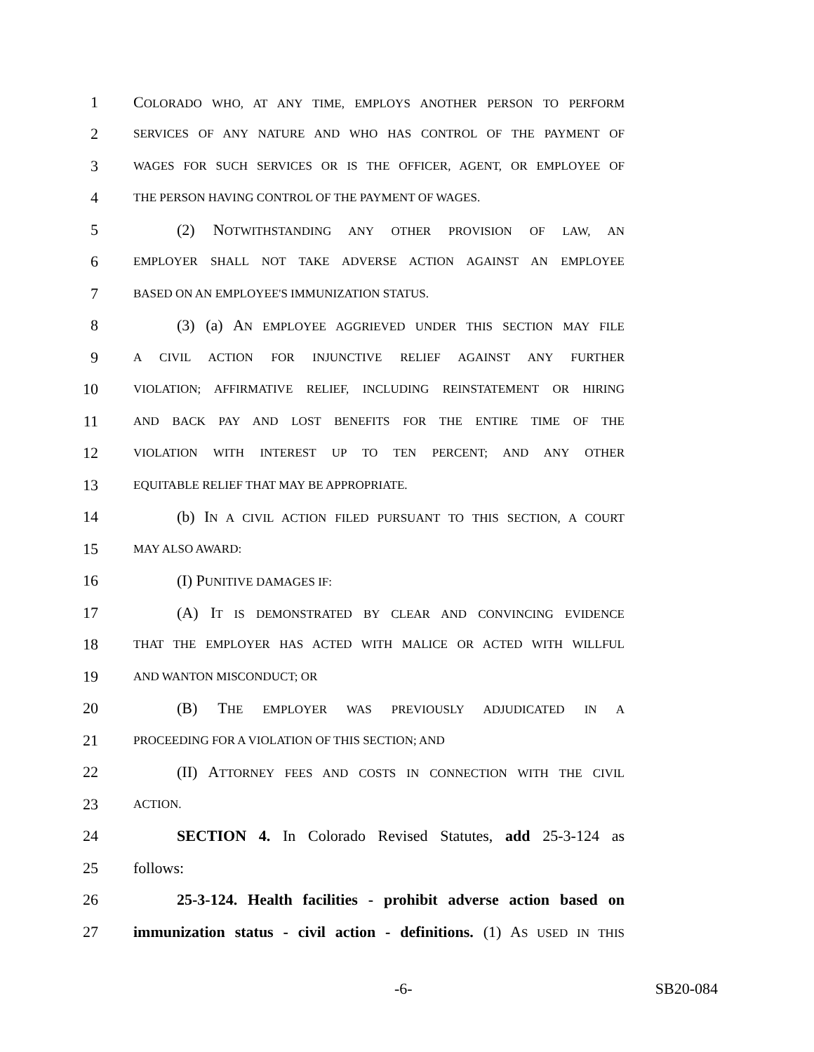1 COLORADO WHO, AT ANY TIME, EMPLOYS ANOTHER PERSON TO PERFORM
2 SERVICES OF ANY NATURE AND WHO HAS CONTROL OF THE PAYMENT OF
3 WAGES FOR SUCH SERVICES OR IS THE OFFICER, AGENT, OR EMPLOYEE OF
4 THE PERSON HAVING CONTROL OF THE PAYMENT OF WAGES.
5 (2) NOTWITHSTANDING ANY OTHER PROVISION OF LAW, AN
6 EMPLOYER SHALL NOT TAKE ADVERSE ACTION AGAINST AN EMPLOYEE
7 BASED ON AN EMPLOYEE'S IMMUNIZATION STATUS.
8 (3) (a) AN EMPLOYEE AGGRIEVED UNDER THIS SECTION MAY FILE
9 A CIVIL ACTION FOR INJUNCTIVE RELIEF AGAINST ANY FURTHER
10 VIOLATION; AFFIRMATIVE RELIEF, INCLUDING REINSTATEMENT OR HIRING
11 AND BACK PAY AND LOST BENEFITS FOR THE ENTIRE TIME OF THE
12 VIOLATION WITH INTEREST UP TO TEN PERCENT; AND ANY OTHER
13 EQUITABLE RELIEF THAT MAY BE APPROPRIATE.
14 (b) IN A CIVIL ACTION FILED PURSUANT TO THIS SECTION, A COURT
15 MAY ALSO AWARD:
16 (I) PUNITIVE DAMAGES IF:
17 (A) IT IS DEMONSTRATED BY CLEAR AND CONVINCING EVIDENCE
18 THAT THE EMPLOYER HAS ACTED WITH MALICE OR ACTED WITH WILLFUL
19 AND WANTON MISCONDUCT; OR
20 (B) THE EMPLOYER WAS PREVIOUSLY ADJUDICATED IN A
21 PROCEEDING FOR A VIOLATION OF THIS SECTION; AND
22 (II) ATTORNEY FEES AND COSTS IN CONNECTION WITH THE CIVIL
23 ACTION.
24 SECTION 4. In Colorado Revised Statutes, add 25-3-124 as
25 follows:
26 25-3-124. Health facilities - prohibit adverse action based on
27 immunization status - civil action - definitions. (1) AS USED IN THIS
-6- SB20-084